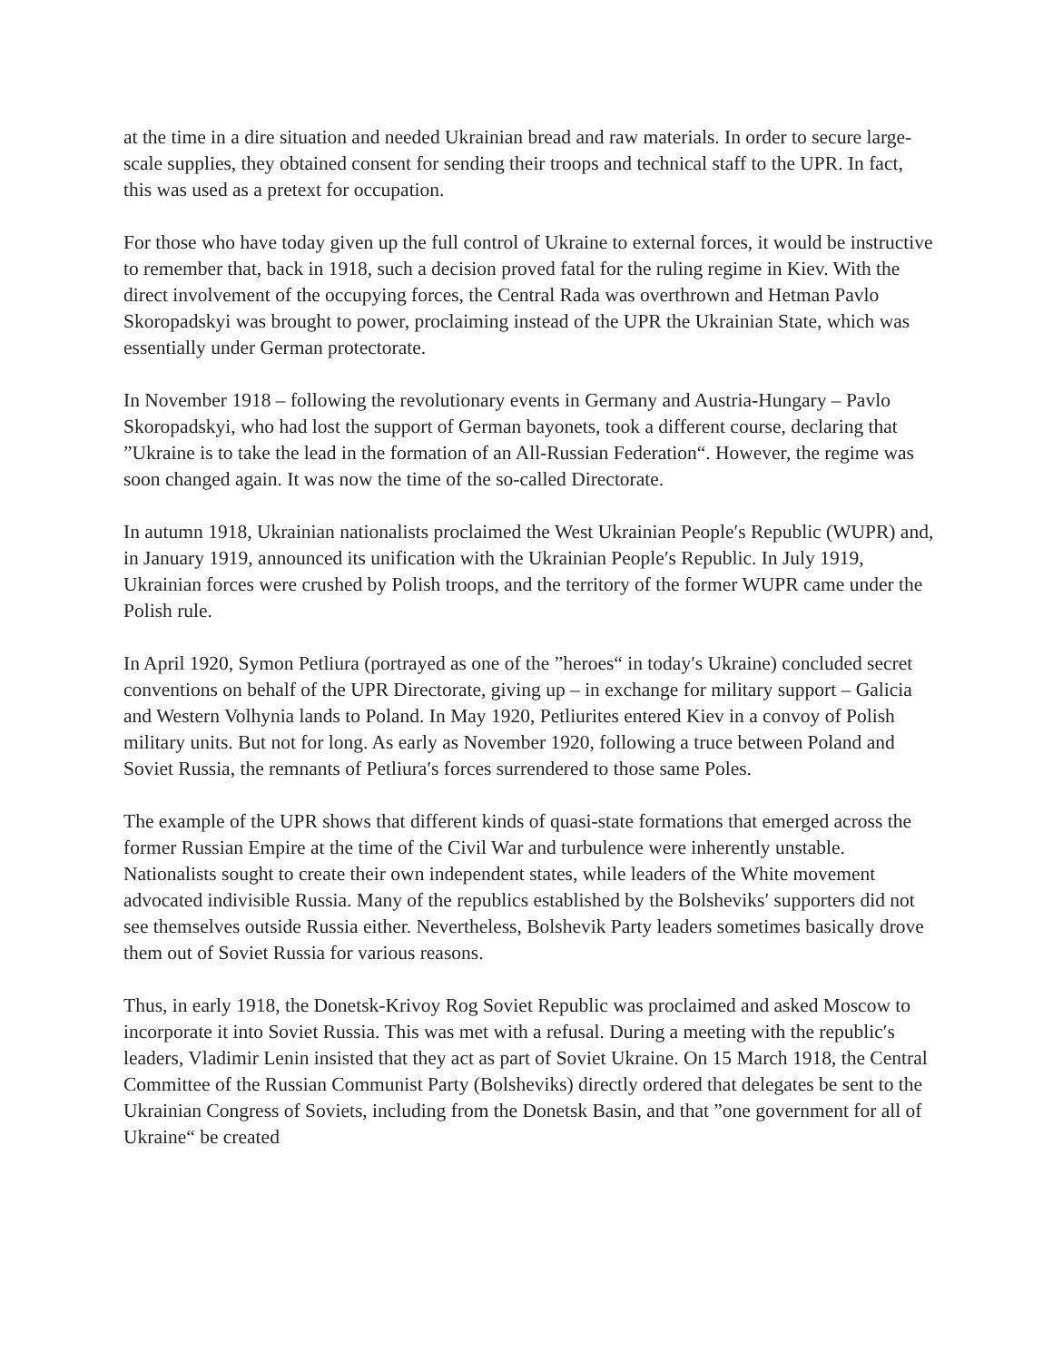at the time in a dire situation and needed Ukrainian bread and raw materials. In order to secure large-scale supplies, they obtained consent for sending their troops and technical staff to the UPR. In fact, this was used as a pretext for occupation.
For those who have today given up the full control of Ukraine to external forces, it would be instructive to remember that, back in 1918, such a decision proved fatal for the ruling regime in Kiev. With the direct involvement of the occupying forces, the Central Rada was overthrown and Hetman Pavlo Skoropadskyi was brought to power, proclaiming instead of the UPR the Ukrainian State, which was essentially under German protectorate.
In November 1918 – following the revolutionary events in Germany and Austria-Hungary – Pavlo Skoropadskyi, who had lost the support of German bayonets, took a different course, declaring that ”Ukraine is to take the lead in the formation of an All-Russian Federation“. However, the regime was soon changed again. It was now the time of the so-called Directorate.
In autumn 1918, Ukrainian nationalists proclaimed the West Ukrainian People′s Republic (WUPR) and, in January 1919, announced its unification with the Ukrainian People′s Republic. In July 1919, Ukrainian forces were crushed by Polish troops, and the territory of the former WUPR came under the Polish rule.
In April 1920, Symon Petliura (portrayed as one of the ”heroes“ in today′s Ukraine) concluded secret conventions on behalf of the UPR Directorate, giving up – in exchange for military support – Galicia and Western Volhynia lands to Poland. In May 1920, Petliurites entered Kiev in a convoy of Polish military units. But not for long. As early as November 1920, following a truce between Poland and Soviet Russia, the remnants of Petliura′s forces surrendered to those same Poles.
The example of the UPR shows that different kinds of quasi-state formations that emerged across the former Russian Empire at the time of the Civil War and turbulence were inherently unstable. Nationalists sought to create their own independent states, while leaders of the White movement advocated indivisible Russia. Many of the republics established by the Bolsheviks′ supporters did not see themselves outside Russia either. Nevertheless, Bolshevik Party leaders sometimes basically drove them out of Soviet Russia for various reasons.
Thus, in early 1918, the Donetsk-Krivoy Rog Soviet Republic was proclaimed and asked Moscow to incorporate it into Soviet Russia. This was met with a refusal. During a meeting with the republic′s leaders, Vladimir Lenin insisted that they act as part of Soviet Ukraine. On 15 March 1918, the Central Committee of the Russian Communist Party (Bolsheviks) directly ordered that delegates be sent to the Ukrainian Congress of Soviets, including from the Donetsk Basin, and that ”one government for all of Ukraine“ be created